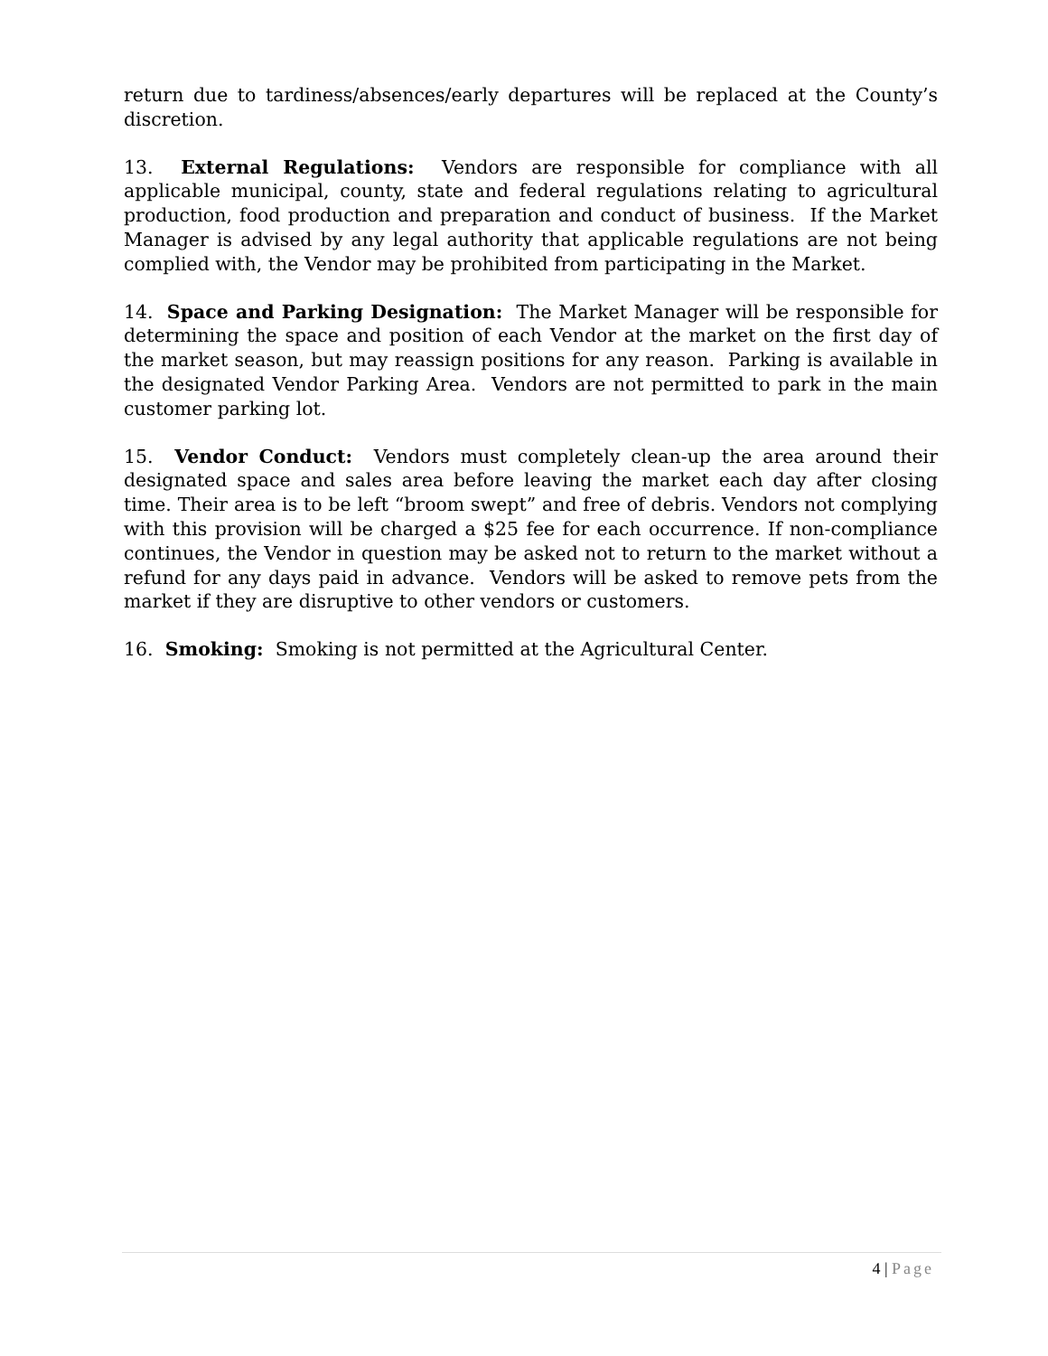return due to tardiness/absences/early departures will be replaced at the County’s discretion.
13. External Regulations: Vendors are responsible for compliance with all applicable municipal, county, state and federal regulations relating to agricultural production, food production and preparation and conduct of business. If the Market Manager is advised by any legal authority that applicable regulations are not being complied with, the Vendor may be prohibited from participating in the Market.
14. Space and Parking Designation: The Market Manager will be responsible for determining the space and position of each Vendor at the market on the first day of the market season, but may reassign positions for any reason. Parking is available in the designated Vendor Parking Area. Vendors are not permitted to park in the main customer parking lot.
15. Vendor Conduct: Vendors must completely clean-up the area around their designated space and sales area before leaving the market each day after closing time. Their area is to be left “broom swept” and free of debris. Vendors not complying with this provision will be charged a $25 fee for each occurrence. If non-compliance continues, the Vendor in question may be asked not to return to the market without a refund for any days paid in advance. Vendors will be asked to remove pets from the market if they are disruptive to other vendors or customers.
16. Smoking: Smoking is not permitted at the Agricultural Center.
4 | Page